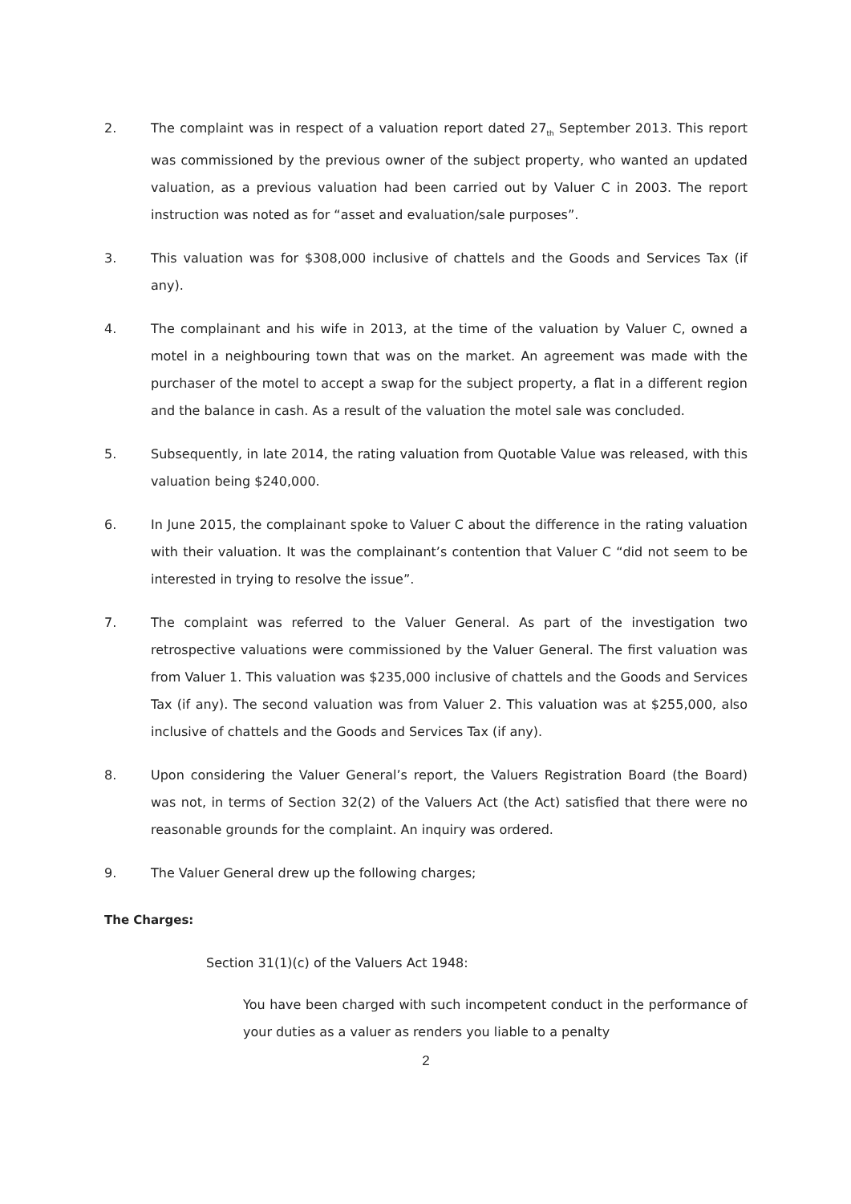2. The complaint was in respect of a valuation report dated 27<sub>th</sub> September 2013. This report was commissioned by the previous owner of the subject property, who wanted an updated valuation, as a previous valuation had been carried out by Valuer C in 2003. The report instruction was noted as for “asset and evaluation/sale purposes”.
3. This valuation was for $308,000 inclusive of chattels and the Goods and Services Tax (if any).
4. The complainant and his wife in 2013, at the time of the valuation by Valuer C, owned a motel in a neighbouring town that was on the market. An agreement was made with the purchaser of the motel to accept a swap for the subject property, a flat in a different region and the balance in cash. As a result of the valuation the motel sale was concluded.
5. Subsequently, in late 2014, the rating valuation from Quotable Value was released, with this valuation being $240,000.
6. In June 2015, the complainant spoke to Valuer C about the difference in the rating valuation with their valuation. It was the complainant’s contention that Valuer C “did not seem to be interested in trying to resolve the issue”.
7. The complaint was referred to the Valuer General. As part of the investigation two retrospective valuations were commissioned by the Valuer General. The first valuation was from Valuer 1. This valuation was $235,000 inclusive of chattels and the Goods and Services Tax (if any). The second valuation was from Valuer 2. This valuation was at $255,000, also inclusive of chattels and the Goods and Services Tax (if any).
8. Upon considering the Valuer General’s report, the Valuers Registration Board (the Board) was not, in terms of Section 32(2) of the Valuers Act (the Act) satisfied that there were no reasonable grounds for the complaint. An inquiry was ordered.
9. The Valuer General drew up the following charges;
The Charges:
Section 31(1)(c) of the Valuers Act 1948:
You have been charged with such incompetent conduct in the performance of your duties as a valuer as renders you liable to a penalty
2